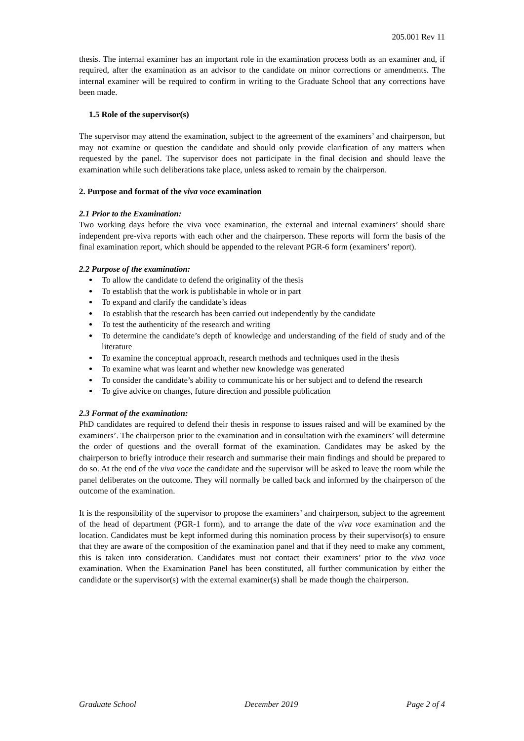205.001 Rev 11
thesis. The internal examiner has an important role in the examination process both as an examiner and, if required, after the examination as an advisor to the candidate on minor corrections or amendments. The internal examiner will be required to confirm in writing to the Graduate School that any corrections have been made.
1.5 Role of the supervisor(s)
The supervisor may attend the examination, subject to the agreement of the examiners’ and chairperson, but may not examine or question the candidate and should only provide clarification of any matters when requested by the panel. The supervisor does not participate in the final decision and should leave the examination while such deliberations take place, unless asked to remain by the chairperson.
2. Purpose and format of the viva voce examination
2.1 Prior to the Examination:
Two working days before the viva voce examination, the external and internal examiners’ should share independent pre-viva reports with each other and the chairperson. These reports will form the basis of the final examination report, which should be appended to the relevant PGR-6 form (examiners’ report).
2.2 Purpose of the examination:
To allow the candidate to defend the originality of the thesis
To establish that the work is publishable in whole or in part
To expand and clarify the candidate’s ideas
To establish that the research has been carried out independently by the candidate
To test the authenticity of the research and writing
To determine the candidate’s depth of knowledge and understanding of the field of study and of the literature
To examine the conceptual approach, research methods and techniques used in the thesis
To examine what was learnt and whether new knowledge was generated
To consider the candidate’s ability to communicate his or her subject and to defend the research
To give advice on changes, future direction and possible publication
2.3 Format of the examination:
PhD candidates are required to defend their thesis in response to issues raised and will be examined by the examiners’. The chairperson prior to the examination and in consultation with the examiners’ will determine the order of questions and the overall format of the examination. Candidates may be asked by the chairperson to briefly introduce their research and summarise their main findings and should be prepared to do so. At the end of the viva voce the candidate and the supervisor will be asked to leave the room while the panel deliberates on the outcome. They will normally be called back and informed by the chairperson of the outcome of the examination.
It is the responsibility of the supervisor to propose the examiners’ and chairperson, subject to the agreement of the head of department (PGR-1 form), and to arrange the date of the viva voce examination and the location. Candidates must be kept informed during this nomination process by their supervisor(s) to ensure that they are aware of the composition of the examination panel and that if they need to make any comment, this is taken into consideration. Candidates must not contact their examiners’ prior to the viva voce examination. When the Examination Panel has been constituted, all further communication by either the candidate or the supervisor(s) with the external examiner(s) shall be made though the chairperson.
Graduate School December 2019 Page 2 of 4